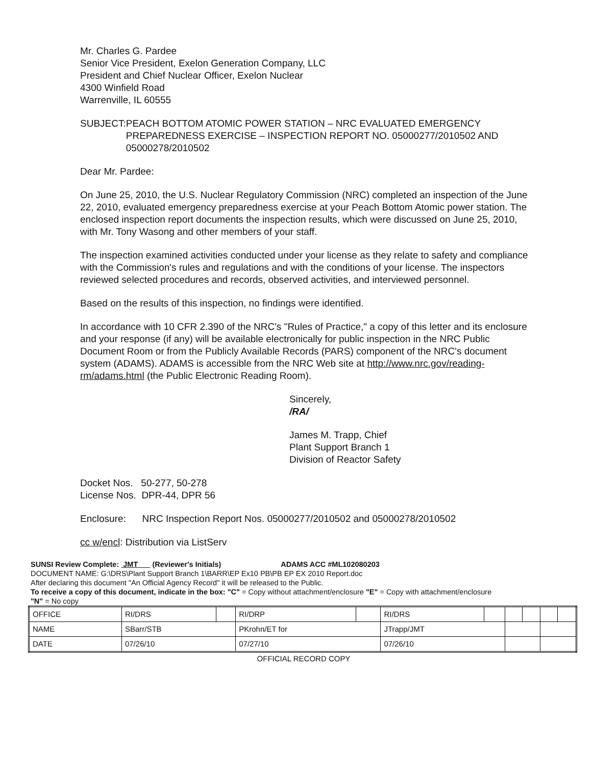Mr. Charles G. Pardee
Senior Vice President, Exelon Generation Company, LLC
President and Chief Nuclear Officer, Exelon Nuclear
4300 Winfield Road
Warrenville, IL 60555
SUBJECT: PEACH BOTTOM ATOMIC POWER STATION – NRC EVALUATED EMERGENCY PREPAREDNESS EXERCISE – INSPECTION REPORT NO. 05000277/2010502 AND 05000278/2010502
Dear Mr. Pardee:
On June 25, 2010, the U.S. Nuclear Regulatory Commission (NRC) completed an inspection of the June 22, 2010, evaluated emergency preparedness exercise at your Peach Bottom Atomic power station. The enclosed inspection report documents the inspection results, which were discussed on June 25, 2010, with Mr. Tony Wasong and other members of your staff.
The inspection examined activities conducted under your license as they relate to safety and compliance with the Commission's rules and regulations and with the conditions of your license. The inspectors reviewed selected procedures and records, observed activities, and interviewed personnel.
Based on the results of this inspection, no findings were identified.
In accordance with 10 CFR 2.390 of the NRC's "Rules of Practice," a copy of this letter and its enclosure and your response (if any) will be available electronically for public inspection in the NRC Public Document Room or from the Publicly Available Records (PARS) component of the NRC's document system (ADAMS). ADAMS is accessible from the NRC Web site at http://www.nrc.gov/reading-rm/adams.html (the Public Electronic Reading Room).
Sincerely,
/RA/
James M. Trapp, Chief
Plant Support Branch 1
Division of Reactor Safety
Docket Nos. 50-277, 50-278
License Nos. DPR-44, DPR 56
Enclosure: NRC Inspection Report Nos. 05000277/2010502 and 05000278/2010502
cc w/encl: Distribution via ListServ
SUNSI Review Complete: JMT (Reviewer's Initials) ADAMS ACC #ML102080203
DOCUMENT NAME: G:\DRS\Plant Support Branch 1\BARR\EP Ex10 PB\PB EP EX 2010 Report.doc
After declaring this document "An Official Agency Record" it will be released to the Public.
To receive a copy of this document, indicate in the box: "C" = Copy without attachment/enclosure "E" = Copy with attachment/enclosure
"N" = No copy
| OFFICE | RI/DRS | | RI/DRP | | RI/DRS | | | | | |
| NAME | SBarr/STB | | PKrohn/ET for | | JTrapp/JMT | | | | | |
| DATE | 07/26/10 | | 07/27/10 | | 07/26/10 | | | | | |
OFFICIAL RECORD COPY